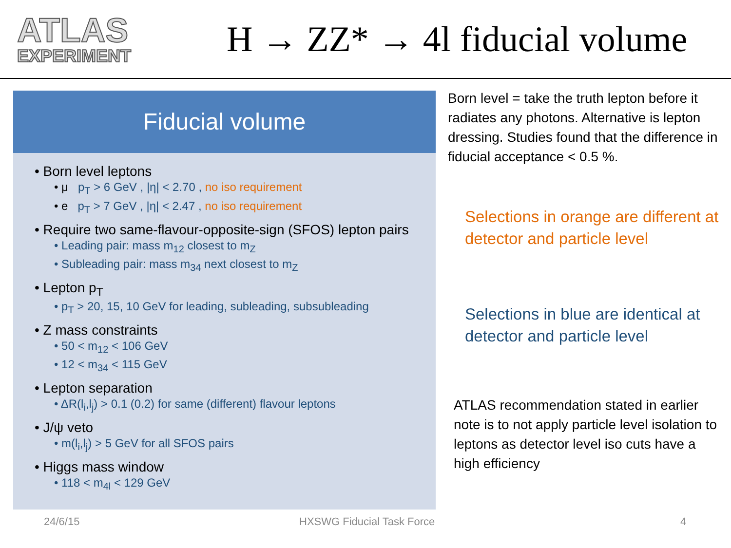ATLAS
EXPERIMENT
H → ZZ* → 4l fiducial volume
Fiducial volume
• Born level leptons
• μ p<sub>T</sub> > 6 GeV , |η| < 2.70 , no iso requirement
• e p<sub>T</sub> > 7 GeV , |η| < 2.47 , no iso requirement
• Require two same-flavour-opposite-sign (SFOS) lepton pairs
• Leading pair: mass m<sub>12</sub> closest to m<sub>Z</sub>
• Subleading pair: mass m<sub>34</sub> next closest to m<sub>Z</sub>
• Lepton p<sub>T</sub>
• p<sub>T</sub> > 20, 15, 10 GeV for leading, subleading, subsubleading
• Z mass constraints
• 50 < m<sub>12</sub> < 106 GeV
• 12 < m<sub>34</sub> < 115 GeV
• Lepton separation
• ΔR(l<sub>i</sub>,l<sub>j</sub>) > 0.1 (0.2) for same (different) flavour leptons
• J/ψ veto
• m(l<sub>i</sub>,l<sub>j</sub>) > 5 GeV for all SFOS pairs
• Higgs mass window
• 118 < m<sub>4l</sub> < 129 GeV
Born level = take the truth lepton before it radiates any photons. Alternative is lepton dressing. Studies found that the difference in fiducial acceptance < 0.5 %.
Selections in orange are different at detector and particle level
Selections in blue are identical at detector and particle level
ATLAS recommendation stated in earlier note is to not apply particle level isolation to leptons as detector level iso cuts have a high efficiency
24/6/15 HXSWG Fiducial Task Force 4